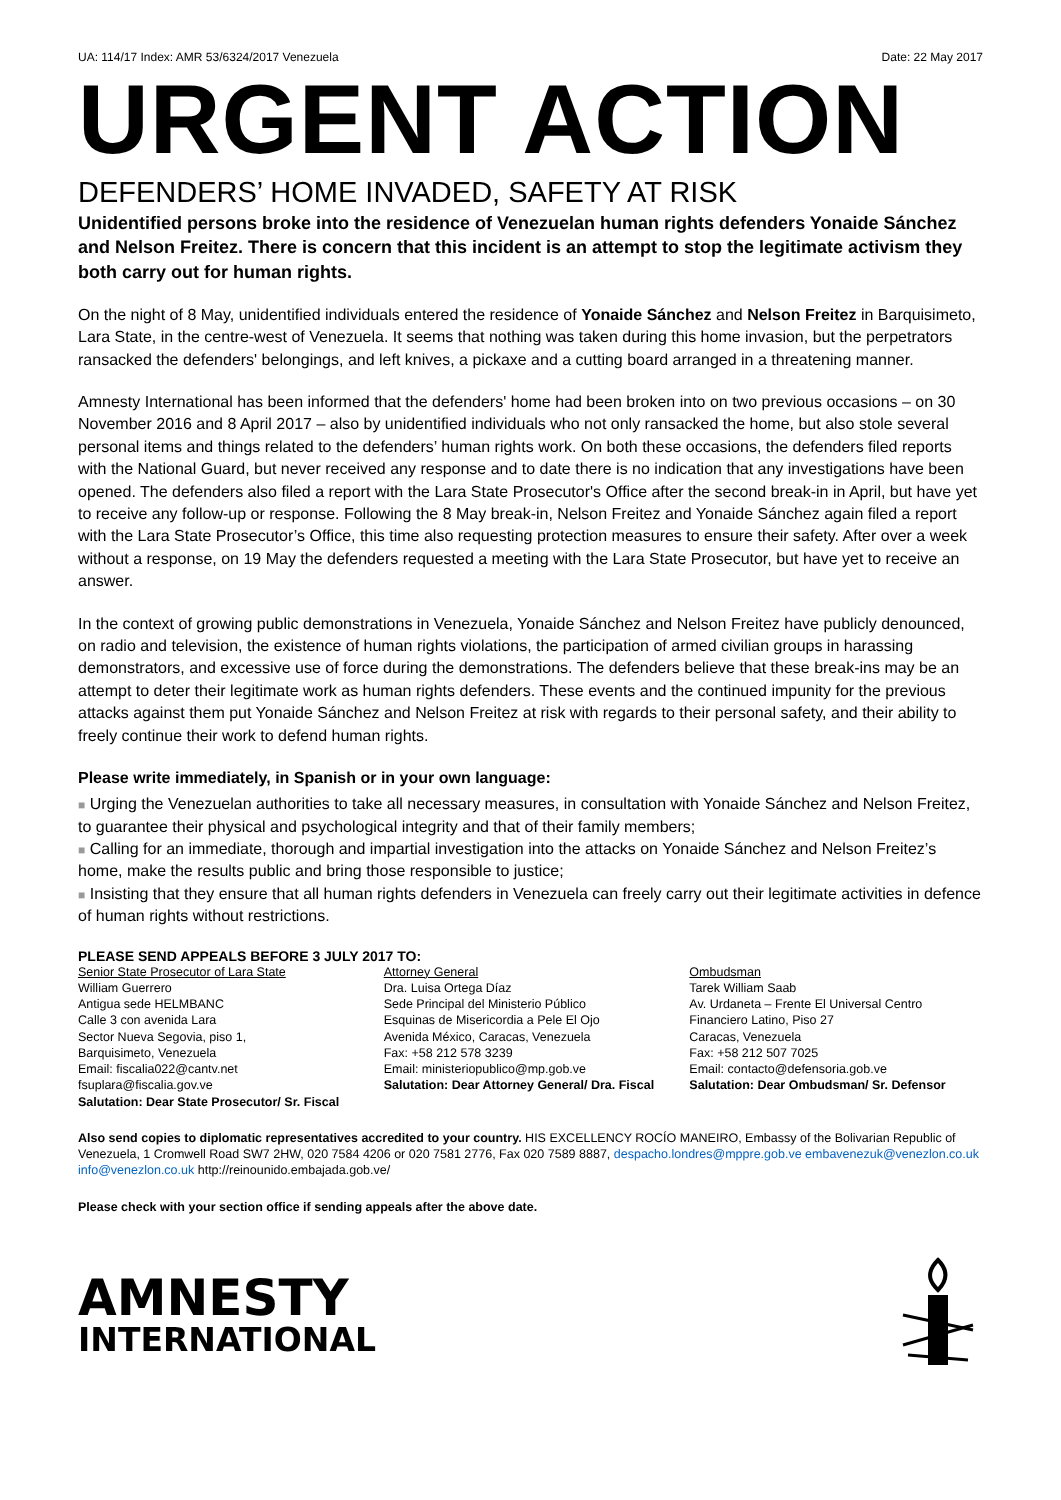UA: 114/17 Index: AMR 53/6324/2017 Venezuela Date: 22 May 2017
URGENT ACTION
DEFENDERS’ HOME INVADED, SAFETY AT RISK
Unidentified persons broke into the residence of Venezuelan human rights defenders Yonaide Sánchez and Nelson Freitez. There is concern that this incident is an attempt to stop the legitimate activism they both carry out for human rights.
On the night of 8 May, unidentified individuals entered the residence of Yonaide Sánchez and Nelson Freitez in Barquisimeto, Lara State, in the centre-west of Venezuela. It seems that nothing was taken during this home invasion, but the perpetrators ransacked the defenders' belongings, and left knives, a pickaxe and a cutting board arranged in a threatening manner.
Amnesty International has been informed that the defenders' home had been broken into on two previous occasions – on 30 November 2016 and 8 April 2017 – also by unidentified individuals who not only ransacked the home, but also stole several personal items and things related to the defenders’ human rights work. On both these occasions, the defenders filed reports with the National Guard, but never received any response and to date there is no indication that any investigations have been opened. The defenders also filed a report with the Lara State Prosecutor's Office after the second break-in in April, but have yet to receive any follow-up or response. Following the 8 May break-in, Nelson Freitez and Yonaide Sánchez again filed a report with the Lara State Prosecutor’s Office, this time also requesting protection measures to ensure their safety. After over a week without a response, on 19 May the defenders requested a meeting with the Lara State Prosecutor, but have yet to receive an answer.
In the context of growing public demonstrations in Venezuela, Yonaide Sánchez and Nelson Freitez have publicly denounced, on radio and television, the existence of human rights violations, the participation of armed civilian groups in harassing demonstrators, and excessive use of force during the demonstrations. The defenders believe that these break-ins may be an attempt to deter their legitimate work as human rights defenders. These events and the continued impunity for the previous attacks against them put Yonaide Sánchez and Nelson Freitez at risk with regards to their personal safety, and their ability to freely continue their work to defend human rights.
Please write immediately, in Spanish or in your own language:
■ Urging the Venezuelan authorities to take all necessary measures, in consultation with Yonaide Sánchez and Nelson Freitez, to guarantee their physical and psychological integrity and that of their family members;
■ Calling for an immediate, thorough and impartial investigation into the attacks on Yonaide Sánchez and Nelson Freitez’s home, make the results public and bring those responsible to justice;
■ Insisting that they ensure that all human rights defenders in Venezuela can freely carry out their legitimate activities in defence of human rights without restrictions.
PLEASE SEND APPEALS BEFORE 3 JULY 2017 TO:
Senior State Prosecutor of Lara State
William Guerrero
Antigua sede HELMBANC
Calle 3 con avenida Lara
Sector Nueva Segovia, piso 1,
Barquisimeto, Venezuela
Email: fiscalia022@cantv.net
fsuplara@fiscalia.gov.ve
Salutation: Dear State Prosecutor/ Sr. Fiscal
Attorney General
Dra. Luisa Ortega Díaz
Sede Principal del Ministerio Público
Esquinas de Misericordia a Pele El Ojo
Avenida México, Caracas, Venezuela
Fax: +58 212 578 3239
Email: ministeriopublico@mp.gob.ve
Salutation: Dear Attorney General/ Dra. Fiscal
Ombudsman
Tarek William Saab
Av. Urdaneta – Frente El Universal Centro Financiero Latino, Piso 27
Caracas, Venezuela
Fax: +58 212 507 7025
Email: contacto@defensoria.gob.ve
Salutation: Dear Ombudsman/ Sr. Defensor
Also send copies to diplomatic representatives accredited to your country. HIS EXCELLENCY ROCÍO MANEIRO, Embassy of the Bolivarian Republic of Venezuela, 1 Cromwell Road SW7 2HW, 020 7584 4206 or 020 7581 2776, Fax 020 7589 8887, despacho.londres@mppre.gob.ve embavenezuk@venezlon.co.uk info@venezlon.co.uk http://reinounido.embajada.gob.ve/
Please check with your section office if sending appeals after the above date.
AMNESTY
INTERNATIONAL